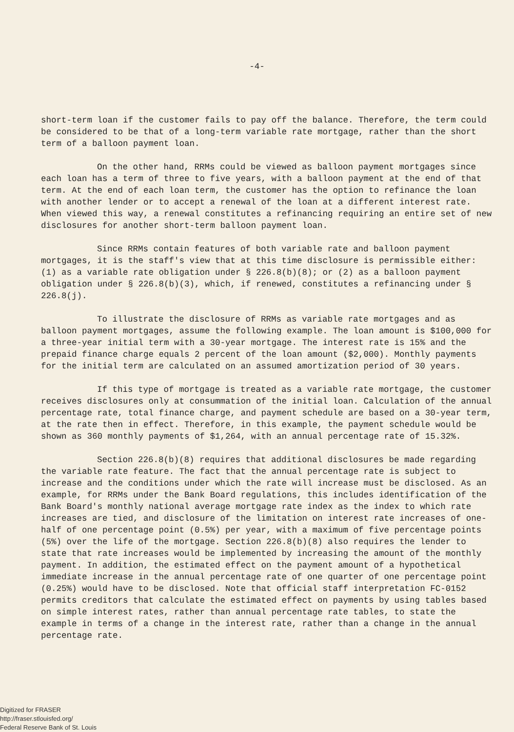-4-
short-term loan if the customer fails to pay off the balance. Therefore, the term could be considered to be that of a long-term variable rate mortgage, rather than the short term of a balloon payment loan.
On the other hand, RRMs could be viewed as balloon payment mortgages since each loan has a term of three to five years, with a balloon payment at the end of that term. At the end of each loan term, the customer has the option to refinance the loan with another lender or to accept a renewal of the loan at a different interest rate. When viewed this way, a renewal constitutes a refinancing requiring an entire set of new disclosures for another short-term balloon payment loan.
Since RRMs contain features of both variable rate and balloon payment mortgages, it is the staff's view that at this time disclosure is permissible either: (1) as a variable rate obligation under § 226.8(b)(8); or (2) as a balloon payment obligation under § 226.8(b)(3), which, if renewed, constitutes a refinancing under § 226.8(j).
To illustrate the disclosure of RRMs as variable rate mortgages and as balloon payment mortgages, assume the following example. The loan amount is $100,000 for a three-year initial term with a 30-year mortgage. The interest rate is 15% and the prepaid finance charge equals 2 percent of the loan amount ($2,000). Monthly payments for the initial term are calculated on an assumed amortization period of 30 years.
If this type of mortgage is treated as a variable rate mortgage, the customer receives disclosures only at consummation of the initial loan. Calculation of the annual percentage rate, total finance charge, and payment schedule are based on a 30-year term, at the rate then in effect. Therefore, in this example, the payment schedule would be shown as 360 monthly payments of $1,264, with an annual percentage rate of 15.32%.
Section 226.8(b)(8) requires that additional disclosures be made regarding the variable rate feature. The fact that the annual percentage rate is subject to increase and the conditions under which the rate will increase must be disclosed. As an example, for RRMs under the Bank Board regulations, this includes identification of the Bank Board's monthly national average mortgage rate index as the index to which rate increases are tied, and disclosure of the limitation on interest rate increases of one-half of one percentage point (0.5%) per year, with a maximum of five percentage points (5%) over the life of the mortgage. Section 226.8(b)(8) also requires the lender to state that rate increases would be implemented by increasing the amount of the monthly payment. In addition, the estimated effect on the payment amount of a hypothetical immediate increase in the annual percentage rate of one quarter of one percentage point (0.25%) would have to be disclosed. Note that official staff interpretation FC-0152 permits creditors that calculate the estimated effect on payments by using tables based on simple interest rates, rather than annual percentage rate tables, to state the example in terms of a change in the interest rate, rather than a change in the annual percentage rate.
Digitized for FRASER
http://fraser.stlouisfed.org/
Federal Reserve Bank of St. Louis